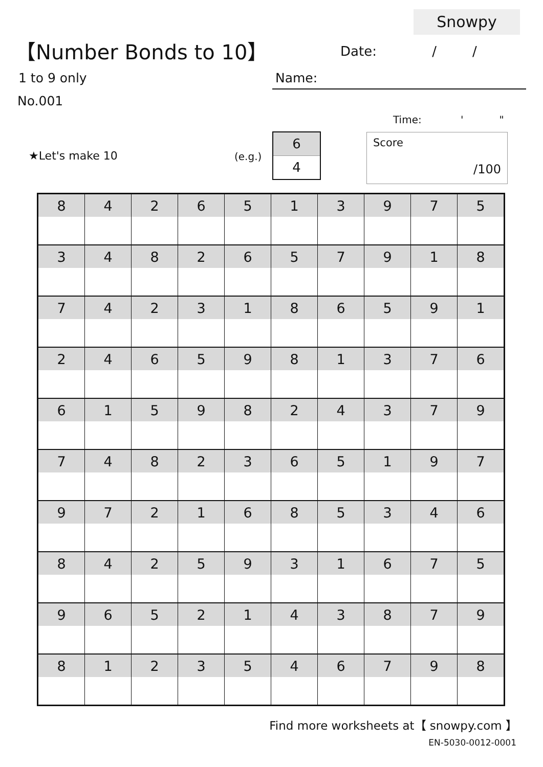Snowpy
【Number Bonds to 10】 Date: / /
1 to 9 only
No.001
Name:
Time: ' "
★Let's make 10 (e.g.)
6
4
Score
/100
| 8 | 4 | 2 | 6 | 5 | 1 | 3 | 9 | 7 | 5 |
| 3 | 4 | 8 | 2 | 6 | 5 | 7 | 9 | 1 | 8 |
| 7 | 4 | 2 | 3 | 1 | 8 | 6 | 5 | 9 | 1 |
| 2 | 4 | 6 | 5 | 9 | 8 | 1 | 3 | 7 | 6 |
| 6 | 1 | 5 | 9 | 8 | 2 | 4 | 3 | 7 | 9 |
| 7 | 4 | 8 | 2 | 3 | 6 | 5 | 1 | 9 | 7 |
| 9 | 7 | 2 | 1 | 6 | 8 | 5 | 3 | 4 | 6 |
| 8 | 4 | 2 | 5 | 9 | 3 | 1 | 6 | 7 | 5 |
| 9 | 6 | 5 | 2 | 1 | 4 | 3 | 8 | 7 | 9 |
| 8 | 1 | 2 | 3 | 5 | 4 | 6 | 7 | 9 | 8 |
Find more worksheets at【 snowpy.com 】
EN-5030-0012-0001